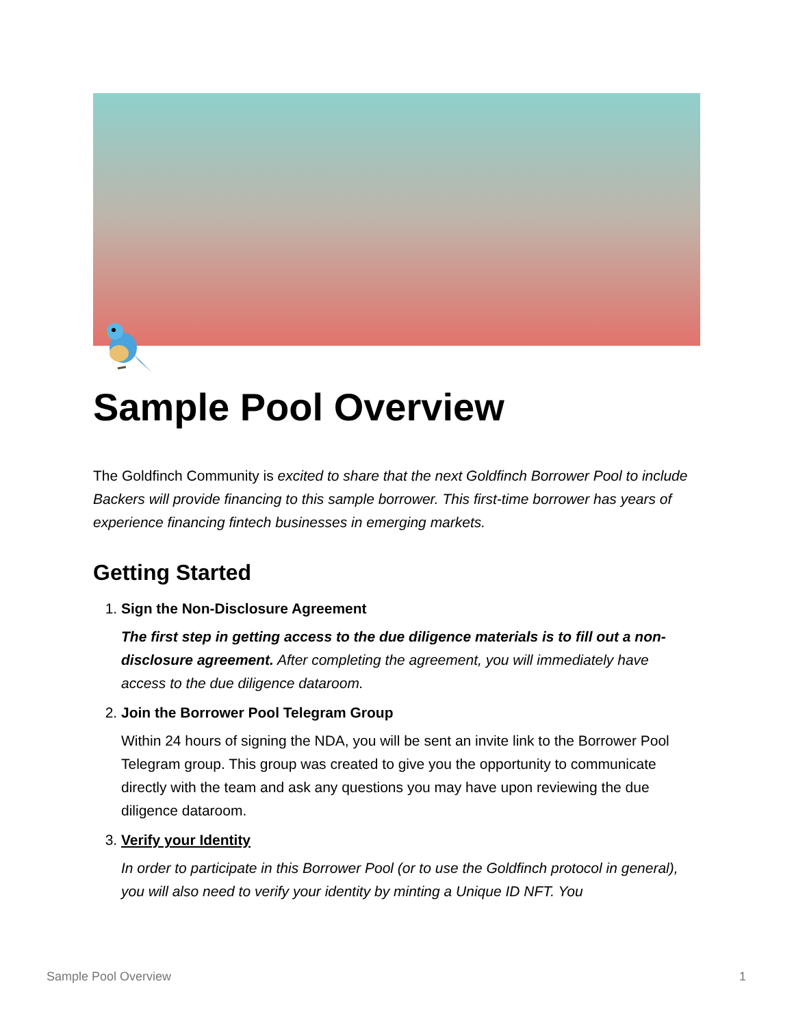Sample Pool Overview
The Goldfinch Community is excited to share that the next Goldfinch Borrower Pool to include Backers will provide financing to this sample borrower. This first-time borrower has years of experience financing fintech businesses in emerging markets.
Getting Started
1.
Sign the Non-Disclosure Agreement
The first step in getting access to the due diligence materials is to fill out a non-disclosure agreement. After completing the agreement, you will immediately have access to the due diligence dataroom.
2.
Join the Borrower Pool Telegram Group
Within 24 hours of signing the NDA, you will be sent an invite link to the Borrower Pool Telegram group. This group was created to give you the opportunity to communicate directly with the team and ask any questions you may have upon reviewing the due diligence dataroom.
3.
Verify your Identity
In order to participate in this Borrower Pool (or to use the Goldfinch protocol in general), you will also need to verify your identity by minting a Unique ID NFT. You
Sample Pool Overview 1